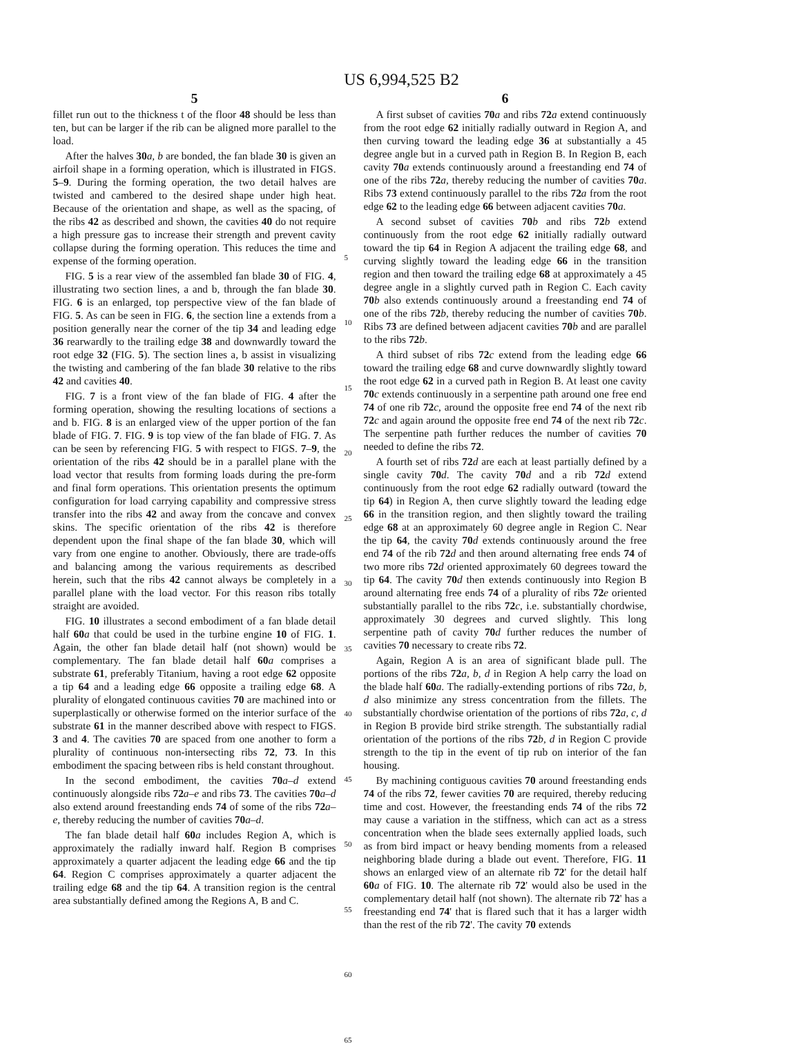US 6,994,525 B2
5
fillet run out to the thickness t of the floor 48 should be less than ten, but can be larger if the rib can be aligned more parallel to the load.
After the halves 30 a, b are bonded, the fan blade 30 is given an airfoil shape in a forming operation, which is illustrated in FIGS. 5–9. During the forming operation, the two detail halves are twisted and cambered to the desired shape under high heat. Because of the orientation and shape, as well as the spacing, of the ribs 42 as described and shown, the cavities 40 do not require a high pressure gas to increase their strength and prevent cavity collapse during the forming operation. This reduces the time and expense of the forming operation.
FIG. 5 is a rear view of the assembled fan blade 30 of FIG. 4, illustrating two section lines, a and b, through the fan blade 30. FIG. 6 is an enlarged, top perspective view of the fan blade of FIG. 5. As can be seen in FIG. 6, the section line a extends from a position generally near the corner of the tip 34 and leading edge 36 rearwardly to the trailing edge 38 and downwardly toward the root edge 32 (FIG. 5). The section lines a, b assist in visualizing the twisting and cambering of the fan blade 30 relative to the ribs 42 and cavities 40.
FIG. 7 is a front view of the fan blade of FIG. 4 after the forming operation, showing the resulting locations of sections a and b. FIG. 8 is an enlarged view of the upper portion of the fan blade of FIG. 7. FIG. 9 is top view of the fan blade of FIG. 7. As can be seen by referencing FIG. 5 with respect to FIGS. 7–9, the orientation of the ribs 42 should be in a parallel plane with the load vector that results from forming loads during the pre-form and final form operations. This orientation presents the optimum configuration for load carrying capability and compressive stress transfer into the ribs 42 and away from the concave and convex skins. The specific orientation of the ribs 42 is therefore dependent upon the final shape of the fan blade 30, which will vary from one engine to another. Obviously, there are trade-offs and balancing among the various requirements as described herein, such that the ribs 42 cannot always be completely in a parallel plane with the load vector. For this reason ribs totally straight are avoided.
FIG. 10 illustrates a second embodiment of a fan blade detail half 60 a that could be used in the turbine engine 10 of FIG. 1. Again, the other fan blade detail half (not shown) would be complementary. The fan blade detail half 60 a comprises a substrate 61, preferably Titanium, having a root edge 62 opposite a tip 64 and a leading edge 66 opposite a trailing edge 68. A plurality of elongated continuous cavities 70 are machined into or superplastically or otherwise formed on the interior surface of the substrate 61 in the manner described above with respect to FIGS. 3 and 4. The cavities 70 are spaced from one another to form a plurality of continuous non-intersecting ribs 72, 73. In this embodiment the spacing between ribs is held constant throughout.
In the second embodiment, the cavities 70 a–d extend continuously alongside ribs 72 a–e and ribs 73. The cavities 70 a–d also extend around freestanding ends 74 of some of the ribs 72 a–e, thereby reducing the number of cavities 70 a–d.
The fan blade detail half 60 a includes Region A, which is approximately the radially inward half. Region B comprises approximately a quarter adjacent the leading edge 66 and the tip 64. Region C comprises approximately a quarter adjacent the trailing edge 68 and the tip 64. A transition region is the central area substantially defined among the Regions A, B and C.
5
10
15
20
25
30
35
40
45
50
55
60
65
6
A first subset of cavities 70 a and ribs 72 a extend continuously from the root edge 62 initially radially outward in Region A, and then curving toward the leading edge 36 at substantially a 45 degree angle but in a curved path in Region B. In Region B, each cavity 70 a extends continuously around a freestanding end 74 of one of the ribs 72 a, thereby reducing the number of cavities 70 a. Ribs 73 extend continuously parallel to the ribs 72 a from the root edge 62 to the leading edge 66 between adjacent cavities 70 a.
A second subset of cavities 70 b and ribs 72 b extend continuously from the root edge 62 initially radially outward toward the tip 64 in Region A adjacent the trailing edge 68, and curving slightly toward the leading edge 66 in the transition region and then toward the trailing edge 68 at approximately a 45 degree angle in a slightly curved path in Region C. Each cavity 70 b also extends continuously around a freestanding end 74 of one of the ribs 72 b, thereby reducing the number of cavities 70 b. Ribs 73 are defined between adjacent cavities 70 b and are parallel to the ribs 72 b.
A third subset of ribs 72 c extend from the leading edge 66 toward the trailing edge 68 and curve downwardly slightly toward the root edge 62 in a curved path in Region B. At least one cavity 70 c extends continuously in a serpentine path around one free end 74 of one rib 72 c, around the opposite free end 74 of the next rib 72 c and again around the opposite free end 74 of the next rib 72 c. The serpentine path further reduces the number of cavities 70 needed to define the ribs 72.
A fourth set of ribs 72 d are each at least partially defined by a single cavity 70 d. The cavity 70 d and a rib 72 d extend continuously from the root edge 62 radially outward (toward the tip 64) in Region A, then curve slightly toward the leading edge 66 in the transition region, and then slightly toward the trailing edge 68 at an approximately 60 degree angle in Region C. Near the tip 64, the cavity 70 d extends continuously around the free end 74 of the rib 72 d and then around alternating free ends 74 of two more ribs 72 d oriented approximately 60 degrees toward the tip 64. The cavity 70 d then extends continuously into Region B around alternating free ends 74 of a plurality of ribs 72 e oriented substantially parallel to the ribs 72 c, i.e. substantially chordwise, approximately 30 degrees and curved slightly. This long serpentine path of cavity 70 d further reduces the number of cavities 70 necessary to create ribs 72.
Again, Region A is an area of significant blade pull. The portions of the ribs 72 a, b, d in Region A help carry the load on the blade half 60 a. The radially-extending portions of ribs 72 a, b, d also minimize any stress concentration from the fillets. The substantially chordwise orientation of the portions of ribs 72 a, c, d in Region B provide bird strike strength. The substantially radial orientation of the portions of the ribs 72 b, d in Region C provide strength to the tip in the event of tip rub on interior of the fan housing.
By machining contiguous cavities 70 around freestanding ends 74 of the ribs 72, fewer cavities 70 are required, thereby reducing time and cost. However, the freestanding ends 74 of the ribs 72 may cause a variation in the stiffness, which can act as a stress concentration when the blade sees externally applied loads, such as from bird impact or heavy bending moments from a released neighboring blade during a blade out event. Therefore, FIG. 11 shows an enlarged view of an alternate rib 72' for the detail half 60 a of FIG. 10. The alternate rib 72' would also be used in the complementary detail half (not shown). The alternate rib 72' has a freestanding end 74' that is flared such that it has a larger width than the rest of the rib 72'. The cavity 70 extends